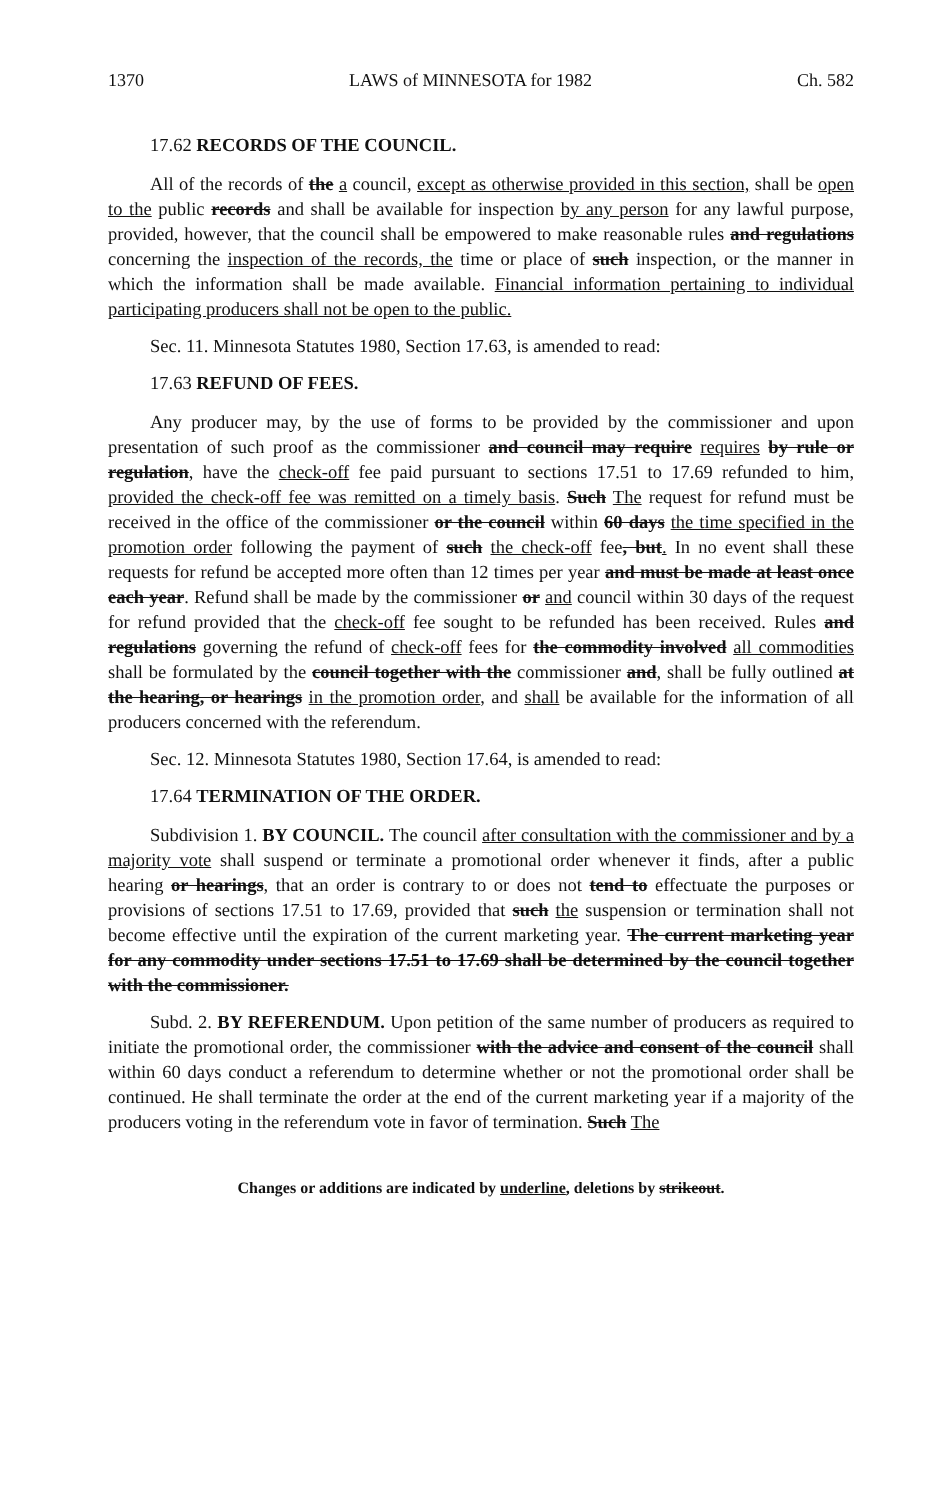1370 LAWS of MINNESOTA for 1982 Ch. 582
17.62 RECORDS OF THE COUNCIL.
All of the records of the a council, except as otherwise provided in this section, shall be open to the public records and shall be available for inspection by any person for any lawful purpose, provided, however, that the council shall be empowered to make reasonable rules and regulations concerning the inspection of the records, the time or place of such inspection, or the manner in which the information shall be made available. Financial information pertaining to individual participating producers shall not be open to the public.
Sec. 11. Minnesota Statutes 1980, Section 17.63, is amended to read:
17.63 REFUND OF FEES.
Any producer may, by the use of forms to be provided by the commissioner and upon presentation of such proof as the commissioner and council may require requires by rule or regulation, have the check-off fee paid pursuant to sections 17.51 to 17.69 refunded to him, provided the check-off fee was remitted on a timely basis. Such The request for refund must be received in the office of the commissioner or the council within 60 days the time specified in the promotion order following the payment of such the check-off fee, but. In no event shall these requests for refund be accepted more often than 12 times per year and must be made at least once each year. Refund shall be made by the commissioner or and council within 30 days of the request for refund provided that the check-off fee sought to be refunded has been received. Rules and regulations governing the refund of check-off fees for the commodity involved all commodities shall be formulated by the council together with the commissioner and, shall be fully outlined at the hearing, or hearings in the promotion order, and shall be available for the information of all producers concerned with the referendum.
Sec. 12. Minnesota Statutes 1980, Section 17.64, is amended to read:
17.64 TERMINATION OF THE ORDER.
Subdivision 1. BY COUNCIL. The council after consultation with the commissioner and by a majority vote shall suspend or terminate a promotional order whenever it finds, after a public hearing or hearings, that an order is contrary to or does not tend to effectuate the purposes or provisions of sections 17.51 to 17.69, provided that such the suspension or termination shall not become effective until the expiration of the current marketing year. The current marketing year for any commodity under sections 17.51 to 17.69 shall be determined by the council together with the commissioner.
Subd. 2. BY REFERENDUM. Upon petition of the same number of producers as required to initiate the promotional order, the commissioner with the advice and consent of the council shall within 60 days conduct a referendum to determine whether or not the promotional order shall be continued. He shall terminate the order at the end of the current marketing year if a majority of the producers voting in the referendum vote in favor of termination. Such The
Changes or additions are indicated by underline, deletions by strikeout.